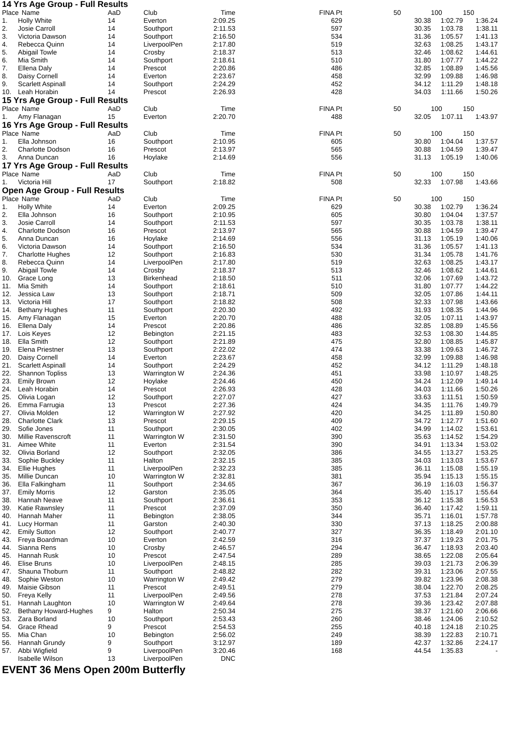14 Yrs Age Group - Full Results
| Place | Name | AaD | Club | Time | | FINA Pt | | 50 | 100 | 150 |
| --- | --- | --- | --- | --- | --- | --- | --- | --- | --- | --- |
| 1. | Holly White | 14 | Everton | 2:09.25 | | 629 | | 30.38 | 1:02.79 | 1:36.24 |
| 2. | Josie Carroll | 14 | Southport | 2:11.53 | | 597 | | 30.35 | 1:03.78 | 1:38.11 |
| 3. | Victoria Dawson | 14 | Southport | 2:16.50 | | 534 | | 31.36 | 1:05.57 | 1:41.13 |
| 4. | Rebecca Quinn | 14 | LiverpoolPen | 2:17.80 | | 519 | | 32.63 | 1:08.25 | 1:43.17 |
| 5. | Abigail Towle | 14 | Crosby | 2:18.37 | | 513 | | 32.46 | 1:08.62 | 1:44.61 |
| 6. | Mia Smith | 14 | Southport | 2:18.61 | | 510 | | 31.80 | 1:07.77 | 1:44.22 |
| 7. | Ellena Daly | 14 | Prescot | 2:20.86 | | 486 | | 32.85 | 1:08.89 | 1:45.56 |
| 8. | Daisy Cornell | 14 | Everton | 2:23.67 | | 458 | | 32.99 | 1:09.88 | 1:46.98 |
| 9. | Scarlett Aspinall | 14 | Southport | 2:24.29 | | 452 | | 34.12 | 1:11.29 | 1:48.18 |
| 10. | Leah Horabin | 14 | Prescot | 2:26.93 | | 428 | | 34.03 | 1:11.66 | 1:50.26 |
15 Yrs Age Group - Full Results
| Place | Name | AaD | Club | Time | | FINA Pt | | 50 | 100 | 150 |
| --- | --- | --- | --- | --- | --- | --- | --- | --- | --- | --- |
| 1. | Amy Flanagan | 15 | Everton | 2:20.70 | | 488 | | 32.05 | 1:07.11 | 1:43.97 |
16 Yrs Age Group - Full Results
| Place | Name | AaD | Club | Time | | FINA Pt | | 50 | 100 | 150 |
| --- | --- | --- | --- | --- | --- | --- | --- | --- | --- | --- |
| 1. | Ella Johnson | 16 | Southport | 2:10.95 | | 605 | | 30.80 | 1:04.04 | 1:37.57 |
| 2. | Charlotte Dodson | 16 | Prescot | 2:13.97 | | 565 | | 30.88 | 1:04.59 | 1:39.47 |
| 3. | Anna Duncan | 16 | Hoylake | 2:14.69 | | 556 | | 31.13 | 1:05.19 | 1:40.06 |
17 Yrs Age Group - Full Results
| Place | Name | AaD | Club | Time | | FINA Pt | | 50 | 100 | 150 |
| --- | --- | --- | --- | --- | --- | --- | --- | --- | --- | --- |
| 1. | Victoria Hill | 17 | Southport | 2:18.82 | | 508 | | 32.33 | 1:07.98 | 1:43.66 |
Open Age Group - Full Results
| Place | Name | AaD | Club | Time | | FINA Pt | | 50 | 100 | 150 |
| --- | --- | --- | --- | --- | --- | --- | --- | --- | --- | --- |
| 1. | Holly White | 14 | Everton | 2:09.25 | | 629 | | 30.38 | 1:02.79 | 1:36.24 |
| 2. | Ella Johnson | 16 | Southport | 2:10.95 | | 605 | | 30.80 | 1:04.04 | 1:37.57 |
| 3. | Josie Carroll | 14 | Southport | 2:11.53 | | 597 | | 30.35 | 1:03.78 | 1:38.11 |
| 4. | Charlotte Dodson | 16 | Prescot | 2:13.97 | | 565 | | 30.88 | 1:04.59 | 1:39.47 |
| 5. | Anna Duncan | 16 | Hoylake | 2:14.69 | | 556 | | 31.13 | 1:05.19 | 1:40.06 |
| 6. | Victoria Dawson | 14 | Southport | 2:16.50 | | 534 | | 31.36 | 1:05.57 | 1:41.13 |
| 7. | Charlotte Hughes | 12 | Southport | 2:16.83 | | 530 | | 31.34 | 1:05.78 | 1:41.76 |
| 8. | Rebecca Quinn | 14 | LiverpoolPen | 2:17.80 | | 519 | | 32.63 | 1:08.25 | 1:43.17 |
| 9. | Abigail Towle | 14 | Crosby | 2:18.37 | | 513 | | 32.46 | 1:08.62 | 1:44.61 |
| 10. | Grace Long | 13 | Birkenhead | 2:18.50 | | 511 | | 32.06 | 1:07.69 | 1:43.72 |
| 11. | Mia Smith | 14 | Southport | 2:18.61 | | 510 | | 31.80 | 1:07.77 | 1:44.22 |
| 12. | Jessica Law | 13 | Southport | 2:18.71 | | 509 | | 32.05 | 1:07.86 | 1:44.11 |
| 13. | Victoria Hill | 17 | Southport | 2:18.82 | | 508 | | 32.33 | 1:07.98 | 1:43.66 |
| 14. | Bethany Hughes | 11 | Southport | 2:20.30 | | 492 | | 31.93 | 1:08.35 | 1:44.96 |
| 15. | Amy Flanagan | 15 | Everton | 2:20.70 | | 488 | | 32.05 | 1:07.11 | 1:43.97 |
| 16. | Ellena Daly | 14 | Prescot | 2:20.86 | | 486 | | 32.85 | 1:08.89 | 1:45.56 |
| 17. | Lois Keyes | 12 | Bebington | 2:21.15 | | 483 | | 32.53 | 1:08.30 | 1:44.85 |
| 18. | Ella Smith | 12 | Southport | 2:21.89 | | 475 | | 32.80 | 1:08.85 | 1:45.87 |
| 19. | Elena Priestner | 13 | Southport | 2:22.02 | | 474 | | 33.38 | 1:09.63 | 1:46.72 |
| 20. | Daisy Cornell | 14 | Everton | 2:23.67 | | 458 | | 32.99 | 1:09.88 | 1:46.98 |
| 21. | Scarlett Aspinall | 14 | Southport | 2:24.29 | | 452 | | 34.12 | 1:11.29 | 1:48.18 |
| 22. | Shannon Topliss | 13 | Warrington W | 2:24.36 | | 451 | | 33.98 | 1:10.97 | 1:48.25 |
| 23. | Emily Brown | 12 | Hoylake | 2:24.46 | | 450 | | 34.24 | 1:12.09 | 1:49.14 |
| 24. | Leah Horabin | 14 | Prescot | 2:26.93 | | 428 | | 34.03 | 1:11.66 | 1:50.26 |
| 25. | Olivia Logan | 12 | Southport | 2:27.07 | | 427 | | 33.63 | 1:11.51 | 1:50.59 |
| 26. | Emma Farrugia | 13 | Prescot | 2:27.36 | | 424 | | 34.35 | 1:11.76 | 1:49.79 |
| 27. | Olivia Molden | 12 | Warrington W | 2:27.92 | | 420 | | 34.25 | 1:11.89 | 1:50.80 |
| 28. | Charlotte Clark | 13 | Prescot | 2:29.15 | | 409 | | 34.72 | 1:12.77 | 1:51.60 |
| 29. | Sofie Jones | 11 | Southport | 2:30.05 | | 402 | | 34.99 | 1:14.02 | 1:53.61 |
| 30. | Millie Ravenscroft | 11 | Warrington W | 2:31.50 | | 390 | | 35.63 | 1:14.52 | 1:54.29 |
| 31. | Aimee White | 11 | Everton | 2:31.54 | | 390 | | 34.91 | 1:13.34 | 1:53.02 |
| 32. | Olivia Borland | 12 | Southport | 2:32.05 | | 386 | | 34.55 | 1:13.27 | 1:53.25 |
| 33. | Sophie Buckley | 11 | Halton | 2:32.15 | | 385 | | 34.03 | 1:13.03 | 1:53.67 |
| 34. | Ellie Hughes | 11 | LiverpoolPen | 2:32.23 | | 385 | | 36.11 | 1:15.08 | 1:55.19 |
| 35. | Millie Duncan | 10 | Warrington W | 2:32.81 | | 381 | | 35.94 | 1:15.13 | 1:55.15 |
| 36. | Ella Falkingham | 11 | Southport | 2:34.65 | | 367 | | 36.19 | 1:16.03 | 1:56.37 |
| 37. | Emily Morris | 12 | Garston | 2:35.05 | | 364 | | 35.40 | 1:15.17 | 1:55.64 |
| 38. | Hannah Neave | 11 | Southport | 2:36.61 | | 353 | | 36.12 | 1:15.38 | 1:56.53 |
| 39. | Katie Rawnsley | 11 | Prescot | 2:37.09 | | 350 | | 36.40 | 1:17.42 | 1:59.11 |
| 40. | Hannah Maher | 11 | Bebington | 2:38.05 | | 344 | | 35.71 | 1:16.01 | 1:57.78 |
| 41. | Lucy Horman | 11 | Garston | 2:40.30 | | 330 | | 37.13 | 1:18.25 | 2:00.88 |
| 42. | Emily Sutton | 12 | Southport | 2:40.77 | | 327 | | 36.35 | 1:18.49 | 2:01.10 |
| 43. | Freya Boardman | 10 | Everton | 2:42.59 | | 316 | | 37.37 | 1:19.23 | 2:01.75 |
| 44. | Sianna Rens | 10 | Crosby | 2:46.57 | | 294 | | 36.47 | 1:18.93 | 2:03.40 |
| 45. | Hannah Rusk | 10 | Prescot | 2:47.54 | | 289 | | 38.65 | 1:22.08 | 2:05.64 |
| 46. | Elise Bruns | 10 | LiverpoolPen | 2:48.15 | | 285 | | 39.03 | 1:21.73 | 2:06.39 |
| 47. | Shauna Thoburn | 11 | Southport | 2:48.82 | | 282 | | 39.31 | 1:23.06 | 2:07.55 |
| 48. | Sophie Weston | 10 | Warrington W | 2:49.42 | | 279 | | 39.82 | 1:23.96 | 2:08.38 |
| 49. | Maisie Gibson | 11 | Prescot | 2:49.51 | | 279 | | 38.04 | 1:22.70 | 2:08.25 |
| 50. | Freya Kelly | 11 | LiverpoolPen | 2:49.56 | | 278 | | 37.53 | 1:21.84 | 2:07.24 |
| 51. | Hannah Laughton | 10 | Warrington W | 2:49.64 | | 278 | | 39.36 | 1:23.42 | 2:07.88 |
| 52. | Bethany Howard-Hughes | 9 | Halton | 2:50.34 | | 275 | | 38.37 | 1:21.60 | 2:06.66 |
| 53. | Zara Borland | 10 | Southport | 2:53.43 | | 260 | | 38.46 | 1:24.06 | 2:10.52 |
| 54. | Grace Rhead | 9 | Prescot | 2:54.53 | | 255 | | 40.18 | 1:24.18 | 2:10.25 |
| 55. | Mia Chan | 10 | Bebington | 2:56.02 | | 249 | | 38.39 | 1:22.83 | 2:10.71 |
| 56. | Hannah Grundy | 9 | Southport | 3:12.97 | | 189 | | 42.37 | 1:32.86 | 2:24.17 |
| 57. | Abbi Wigfield | 9 | LiverpoolPen | 3:20.46 | | 168 | | 44.54 | 1:35.83 | - |
| | Isabelle Wilson | 13 | LiverpoolPen | DNC | | | | | | |
EVENT 36 Mens Open 200m Butterfly